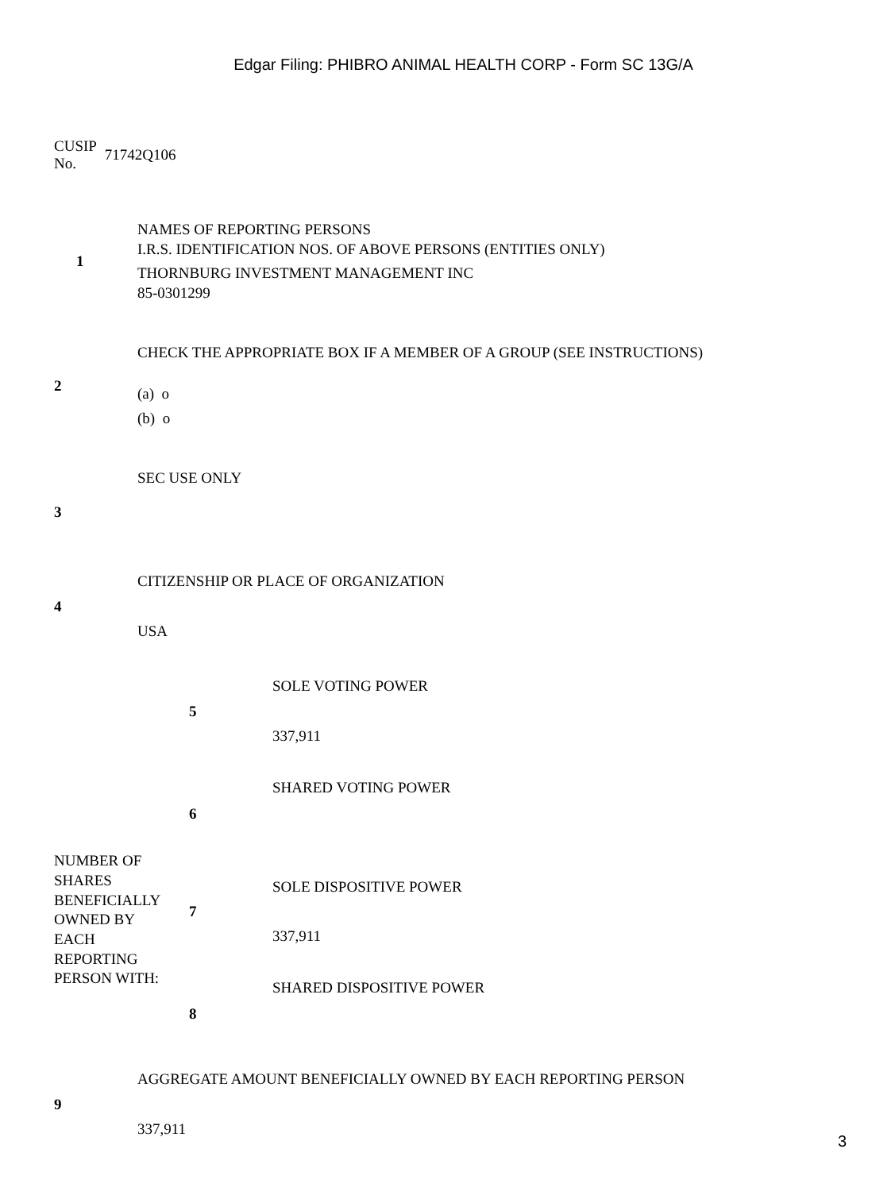Edgar Filing: PHIBRO ANIMAL HEALTH CORP - Form SC 13G/A
CUSIP
No.
71742Q106
| 1 | NAMES OF REPORTING PERSONS I.R.S. IDENTIFICATION NOS. OF ABOVE PERSONS (ENTITIES ONLY) THORNBURG INVESTMENT MANAGEMENT INC 85-0301299 |
| 2 | CHECK THE APPROPRIATE BOX IF A MEMBER OF A GROUP (SEE INSTRUCTIONS) (a) o (b) o |
| 3 | SEC USE ONLY |
| 4 | CITIZENSHIP OR PLACE OF ORGANIZATION USA |
| NUMBER OF SHARES BENEFICIALLY OWNED BY EACH REPORTING PERSON WITH: | 5 | SOLE VOTING POWER 337,911 |
| | 6 | SHARED VOTING POWER |
| | 7 | SOLE DISPOSITIVE POWER 337,911 |
| | 8 | SHARED DISPOSITIVE POWER |
| 9 | AGGREGATE AMOUNT BENEFICIALLY OWNED BY EACH REPORTING PERSON 337,911 |
3